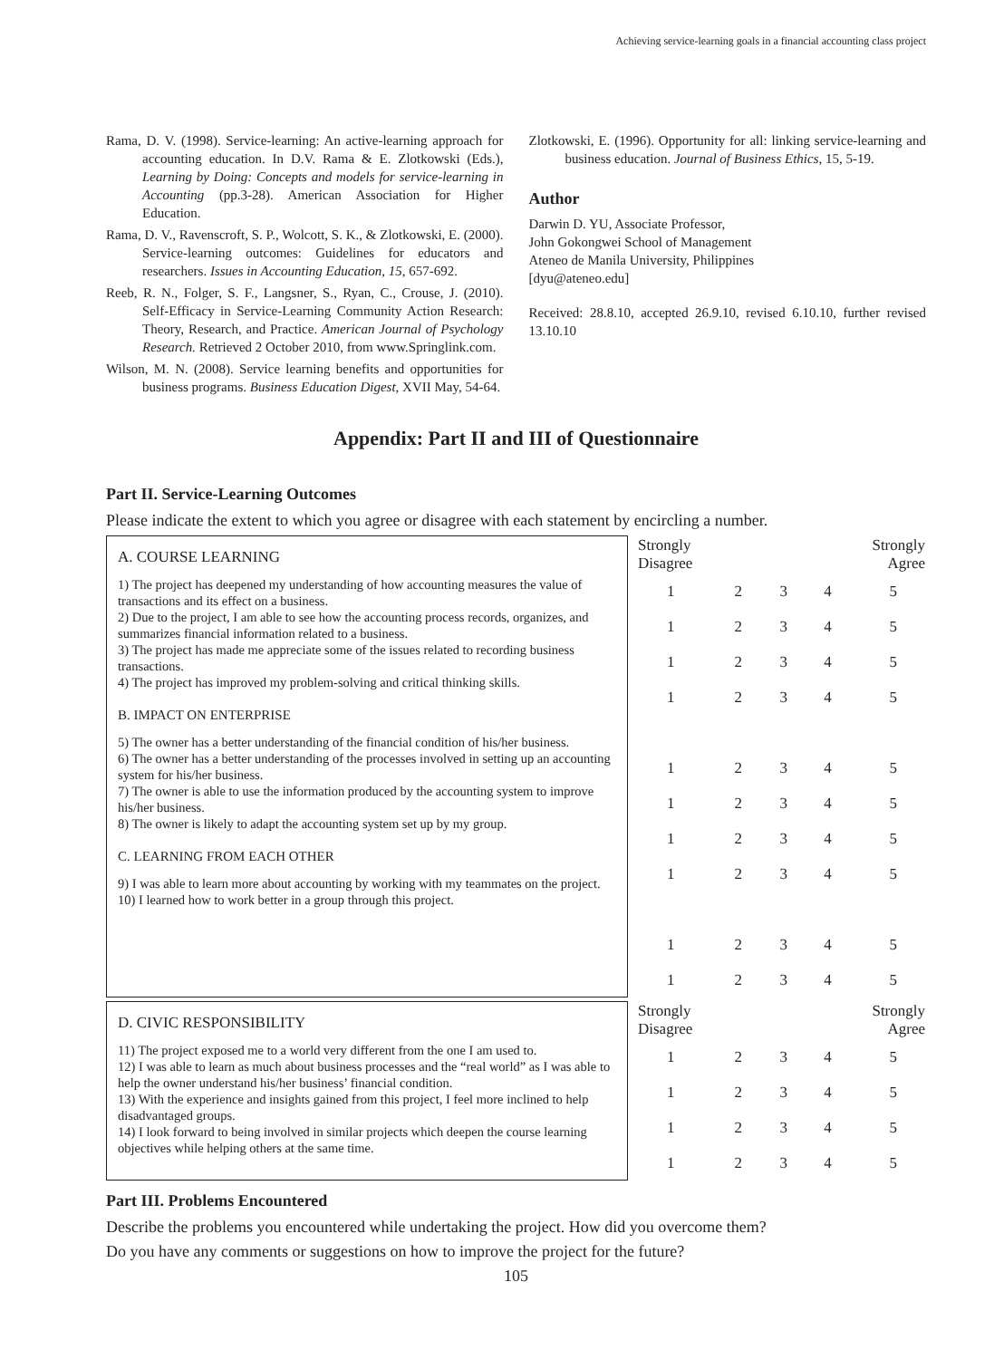Achieving service-learning goals in a financial accounting class project
Rama, D. V. (1998). Service-learning: An active-learning approach for accounting education. In D.V. Rama & E. Zlotkowski (Eds.), Learning by Doing: Concepts and models for service-learning in Accounting (pp.3-28). American Association for Higher Education.
Rama, D. V., Ravenscroft, S. P., Wolcott, S. K., & Zlotkowski, E. (2000). Service-learning outcomes: Guidelines for educators and researchers. Issues in Accounting Education, 15, 657-692.
Reeb, R. N., Folger, S. F., Langsner, S., Ryan, C., Crouse, J. (2010). Self-Efficacy in Service-Learning Community Action Research: Theory, Research, and Practice. American Journal of Psychology Research. Retrieved 2 October 2010, from www.Springlink.com.
Wilson, M. N. (2008). Service learning benefits and opportunities for business programs. Business Education Digest, XVII May, 54-64.
Zlotkowski, E. (1996). Opportunity for all: linking service-learning and business education. Journal of Business Ethics, 15, 5-19.
Author
Darwin D. YU, Associate Professor,
John Gokongwei School of Management
Ateneo de Manila University, Philippines
[dyu@ateneo.edu]
Received: 28.8.10, accepted 26.9.10, revised 6.10.10, further revised 13.10.10
Appendix: Part II and III of Questionnaire
Part II. Service-Learning Outcomes
Please indicate the extent to which you agree or disagree with each statement by encircling a number.
A. COURSE LEARNING
1) The project has deepened my understanding of how accounting measures the value of transactions and its effect on a business.
2) Due to the project, I am able to see how the accounting process records, organizes, and summarizes financial information related to a business.
3) The project has made me appreciate some of the issues related to recording business transactions.
4) The project has improved my problem-solving and critical thinking skills.
B. IMPACT ON ENTERPRISE
5) The owner has a better understanding of the financial condition of his/her business.
6) The owner has a better understanding of the processes involved in setting up an accounting system for his/her business.
7) The owner is able to use the information produced by the accounting system to improve his/her business.
8) The owner is likely to adapt the accounting system set up by my group.
C. LEARNING FROM EACH OTHER
9) I was able to learn more about accounting by working with my teammates on the project.
10) I learned how to work better in a group through this project.
| Strongly Disagree | | | Strongly Agree | |
| 1 | 2 | 3 | 4 | 5 |
| 1 | 2 | 3 | 4 | 5 |
| 1 | 2 | 3 | 4 | 5 |
| 1 | 2 | 3 | 4 | 5 |
| 1 | 2 | 3 | 4 | 5 |
| 1 | 2 | 3 | 4 | 5 |
| 1 | 2 | 3 | 4 | 5 |
| 1 | 2 | 3 | 4 | 5 |
| 1 | 2 | 3 | 4 | 5 |
| 1 | 2 | 3 | 4 | 5 |
D. CIVIC RESPONSIBILITY
11) The project exposed me to a world very different from the one I am used to.
12) I was able to learn as much about business processes and the “real world” as I was able to help the owner understand his/her business’ financial condition.
13) With the experience and insights gained from this project, I feel more inclined to help disadvantaged groups.
14) I look forward to being involved in similar projects which deepen the course learning objectives while helping others at the same time.
| Strongly Disagree | | | Strongly Agree | |
| 1 | 2 | 3 | 4 | 5 |
| 1 | 2 | 3 | 4 | 5 |
| 1 | 2 | 3 | 4 | 5 |
| 1 | 2 | 3 | 4 | 5 |
Part III. Problems Encountered
Describe the problems you encountered while undertaking the project. How did you overcome them?
Do you have any comments or suggestions on how to improve the project for the future?
105